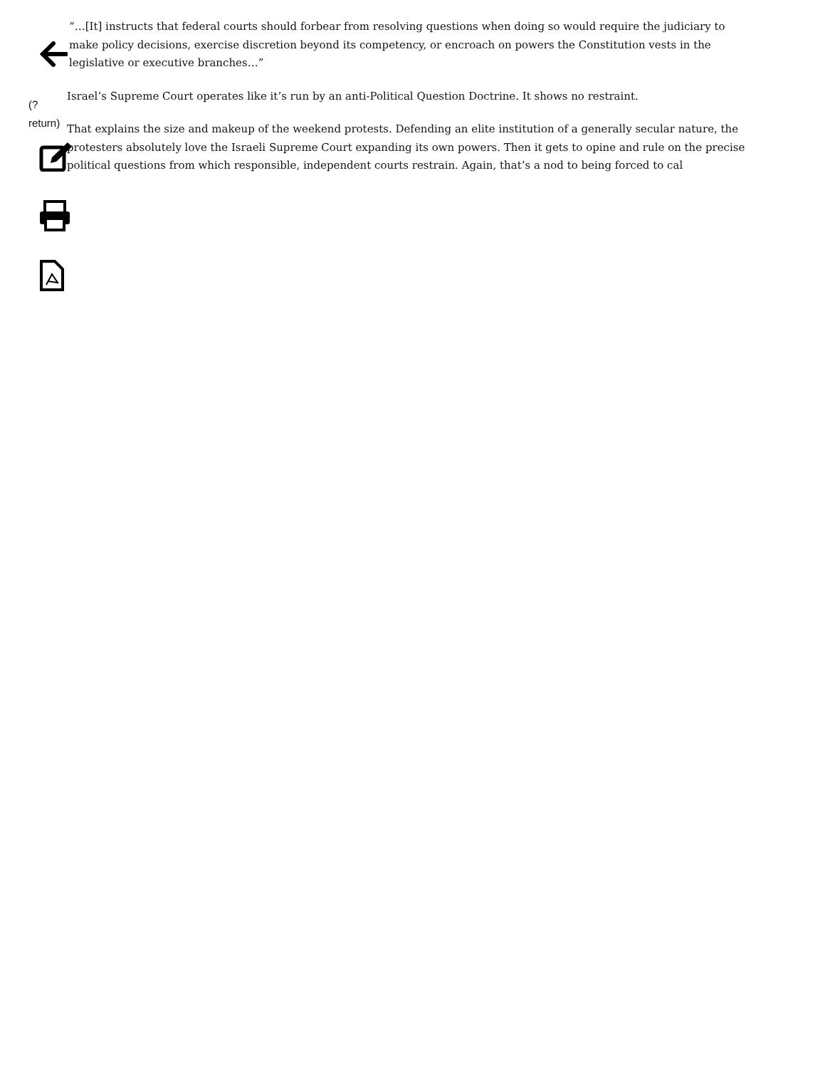(?return)
“…[It] instructs that federal courts should forbear from resolving questions when doing so would require the judiciary to make policy decisions, exercise discretion beyond its competency, or encroach on powers the Constitution vests in the legislative or executive branches…”
Israel’s Supreme Court operates like it’s run by an anti-Political Question Doctrine. It shows no restraint.
That explains the size and makeup of the weekend protests. Defending an elite institution of a generally secular nature, the protesters absolutely love the Israeli Supreme Court expanding its own powers. Then it gets to opine and rule on the precise political questions from which responsible, independent courts restrain. Again, that’s a nod to being forced to cal